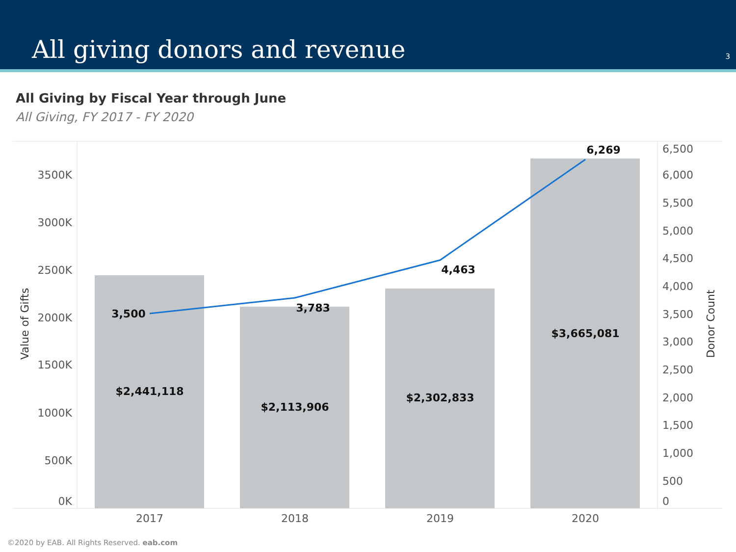All giving donors and revenue 3
All Giving by Fiscal Year through June
All Giving, FY 2017 - FY 2020
3500K
3000K
2500K
2000K
1500K
1000K
500K
0K
6,500
6,000
5,500
5,000
4,500
4,000
3,500
3,000
2,500
2,000
1,500
1,000
500
0
2017
2018
2019
2020
Value of Gifts
Donor Count
3,500
3,783
4,463
6,269
$2,441,118
$2,113,906
$2,302,833
$3,665,081
©2020 by EAB. All Rights Reserved. eab.com